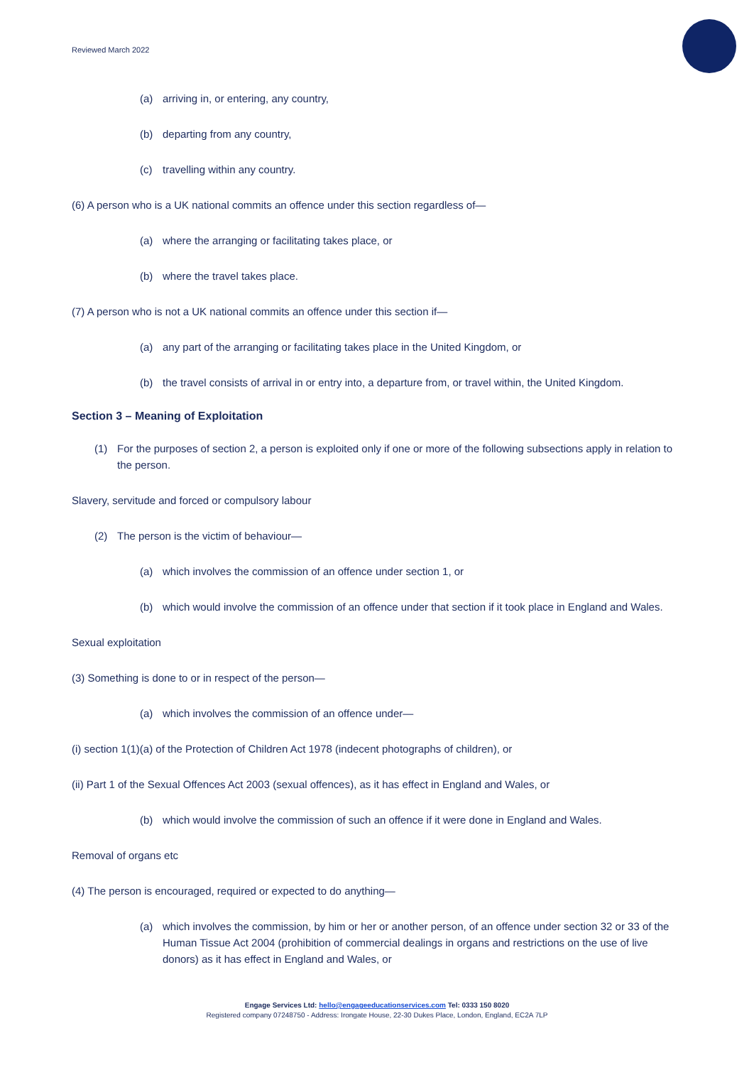Reviewed March 2022
(a) arriving in, or entering, any country,
(b) departing from any country,
(c) travelling within any country.
(6) A person who is a UK national commits an offence under this section regardless of—
(a) where the arranging or facilitating takes place, or
(b) where the travel takes place.
(7) A person who is not a UK national commits an offence under this section if—
(a) any part of the arranging or facilitating takes place in the United Kingdom, or
(b) the travel consists of arrival in or entry into, a departure from, or travel within, the United Kingdom.
Section 3 – Meaning of Exploitation
(1) For the purposes of section 2, a person is exploited only if one or more of the following subsections apply in relation to the person.
Slavery, servitude and forced or compulsory labour
(2) The person is the victim of behaviour—
(a) which involves the commission of an offence under section 1, or
(b) which would involve the commission of an offence under that section if it took place in England and Wales.
Sexual exploitation
(3) Something is done to or in respect of the person—
(a) which involves the commission of an offence under—
(i) section 1(1)(a) of the Protection of Children Act 1978 (indecent photographs of children), or
(ii) Part 1 of the Sexual Offences Act 2003 (sexual offences), as it has effect in England and Wales, or
(b) which would involve the commission of such an offence if it were done in England and Wales.
Removal of organs etc
(4) The person is encouraged, required or expected to do anything—
(a) which involves the commission, by him or her or another person, of an offence under section 32 or 33 of the Human Tissue Act 2004 (prohibition of commercial dealings in organs and restrictions on the use of live donors) as it has effect in England and Wales, or
Engage Services Ltd: hello@engageeducationservices.com Tel: 0333 150 8020
Registered company 07248750 - Address: Irongate House, 22-30 Dukes Place, London, England, EC2A 7LP